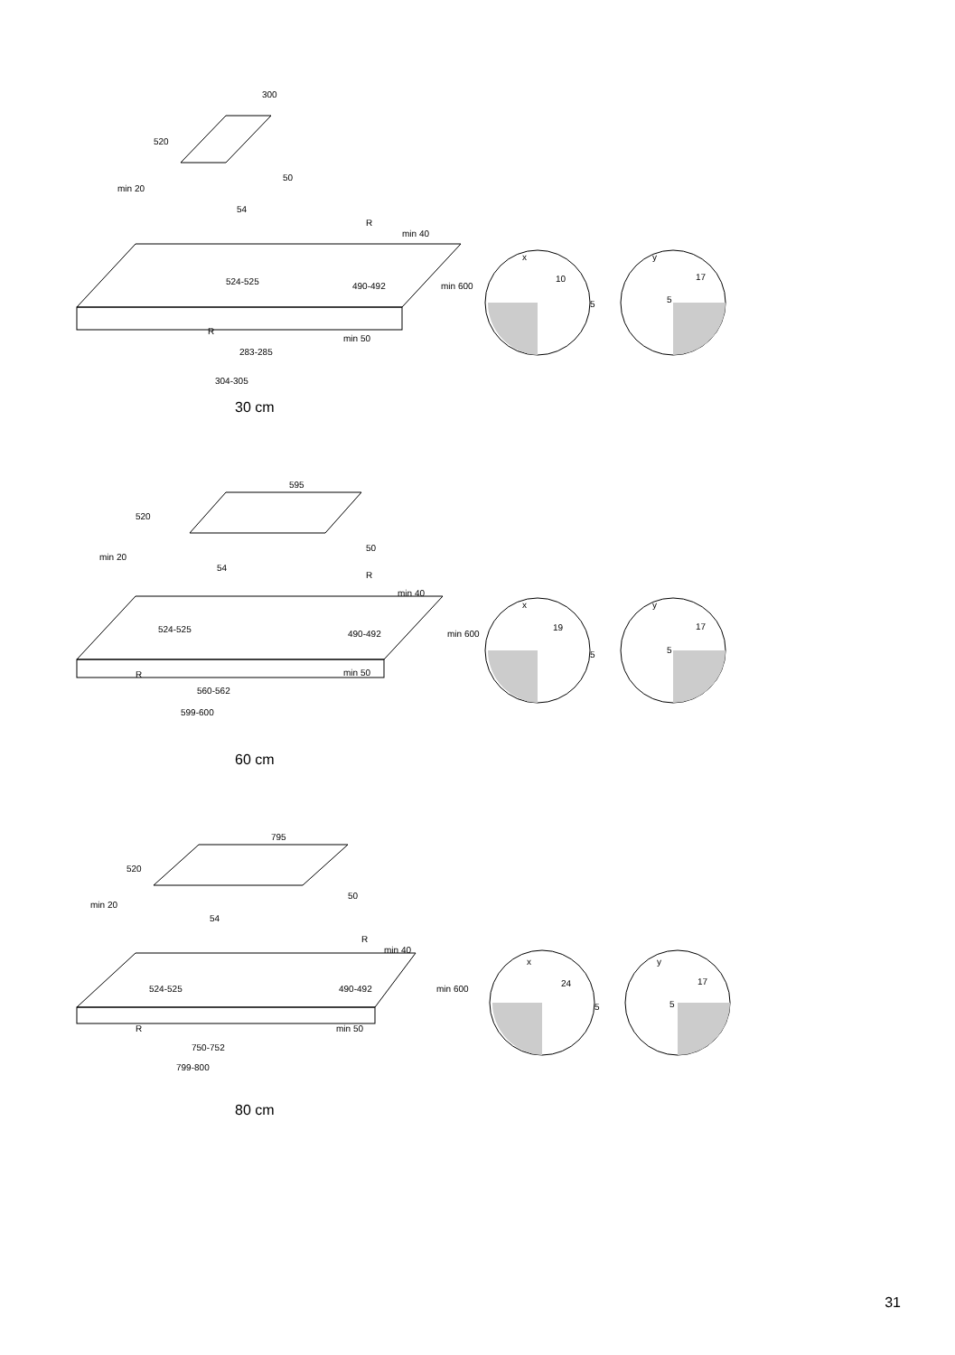300
520
min 20
50
54
R
min 40
524-525
490-492
min 600
R
min 50
283-285
304-305
x
y
10
5
17
5
595
520
min 20
50
54
R
min 40
524-525
490-492
min 600
R
min 50
560-562
599-600
x
y
19
5
17
5
795
520
min 20
50
54
R
min 40
524-525
490-492
min 600
R
min 50
750-752
799-800
x
y
24
5
17
5
30 cm
60 cm
80 cm
31